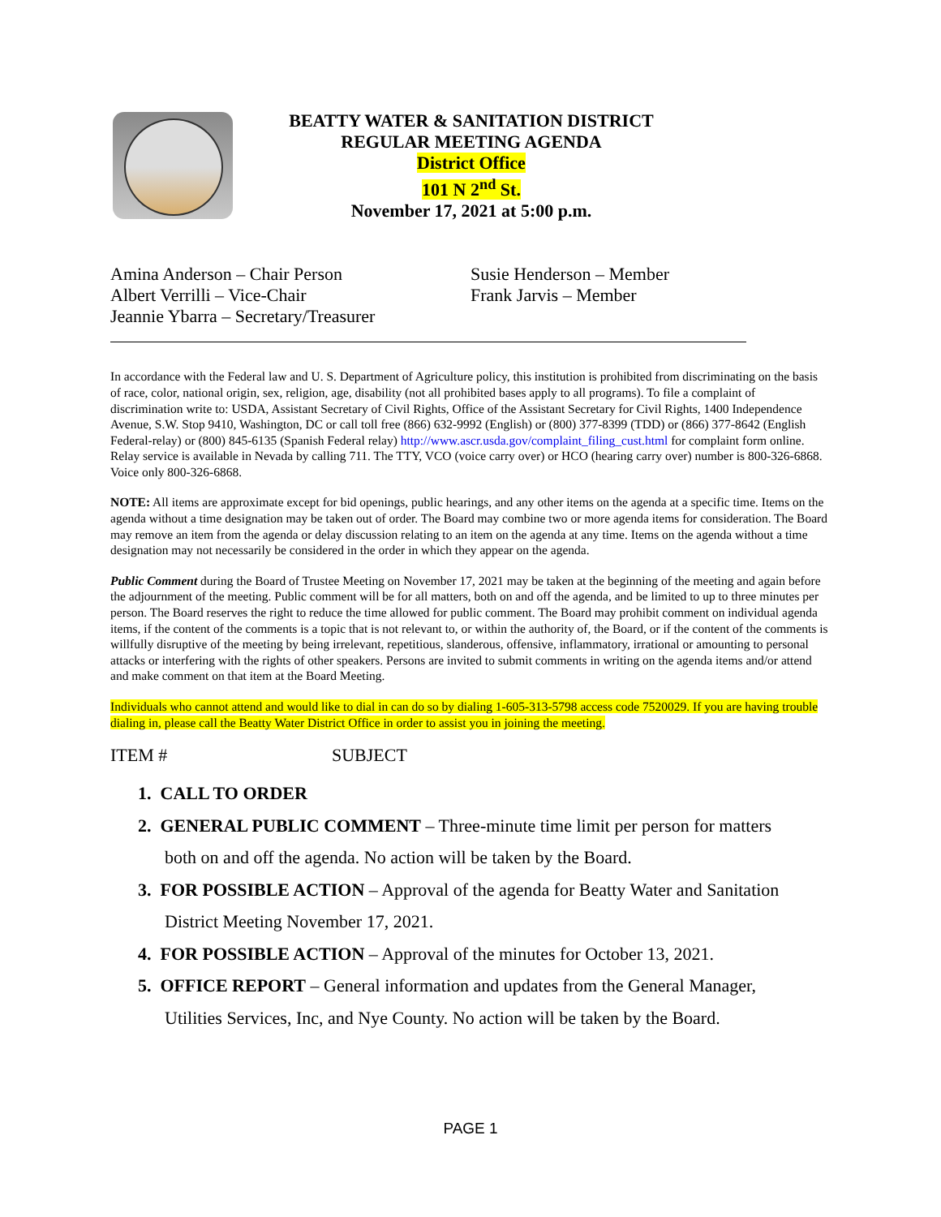BEATTY WATER & SANITATION DISTRICT
REGULAR MEETING AGENDA
District Office
101 N 2<sup>nd</sup> St.
November 17, 2021 at 5:00 p.m.
Amina Anderson – Chair Person
Albert Verrilli – Vice-Chair
Jeannie Ybarra – Secretary/Treasurer
Susie Henderson – Member
Frank Jarvis – Member
In accordance with the Federal law and U. S. Department of Agriculture policy, this institution is prohibited from discriminating on the basis of race, color, national origin, sex, religion, age, disability (not all prohibited bases apply to all programs). To file a complaint of discrimination write to: USDA, Assistant Secretary of Civil Rights, Office of the Assistant Secretary for Civil Rights, 1400 Independence Avenue, S.W. Stop 9410, Washington, DC or call toll free (866) 632-9992 (English) or (800) 377-8399 (TDD) or (866) 377-8642 (English Federal-relay) or (800) 845-6135 (Spanish Federal relay) http://www.ascr.usda.gov/complaint_filing_cust.html for complaint form online. Relay service is available in Nevada by calling 711. The TTY, VCO (voice carry over) or HCO (hearing carry over) number is 800-326-6868. Voice only 800-326-6868.
NOTE: All items are approximate except for bid openings, public hearings, and any other items on the agenda at a specific time. Items on the agenda without a time designation may be taken out of order. The Board may combine two or more agenda items for consideration. The Board may remove an item from the agenda or delay discussion relating to an item on the agenda at any time. Items on the agenda without a time designation may not necessarily be considered in the order in which they appear on the agenda.
Public Comment during the Board of Trustee Meeting on November 17, 2021 may be taken at the beginning of the meeting and again before the adjournment of the meeting. Public comment will be for all matters, both on and off the agenda, and be limited to up to three minutes per person. The Board reserves the right to reduce the time allowed for public comment. The Board may prohibit comment on individual agenda items, if the content of the comments is a topic that is not relevant to, or within the authority of, the Board, or if the content of the comments is willfully disruptive of the meeting by being irrelevant, repetitious, slanderous, offensive, inflammatory, irrational or amounting to personal attacks or interfering with the rights of other speakers. Persons are invited to submit comments in writing on the agenda items and/or attend and make comment on that item at the Board Meeting.
Individuals who cannot attend and would like to dial in can do so by dialing 1-605-313-5798 access code 7520029. If you are having trouble dialing in, please call the Beatty Water District Office in order to assist you in joining the meeting.
ITEM # SUBJECT
1. CALL TO ORDER
2. GENERAL PUBLIC COMMENT – Three-minute time limit per person for matters
both on and off the agenda. No action will be taken by the Board.
3. FOR POSSIBLE ACTION – Approval of the agenda for Beatty Water and Sanitation
District Meeting November 17, 2021.
4. FOR POSSIBLE ACTION – Approval of the minutes for October 13, 2021.
5. OFFICE REPORT – General information and updates from the General Manager,
Utilities Services, Inc, and Nye County. No action will be taken by the Board.
PAGE 1